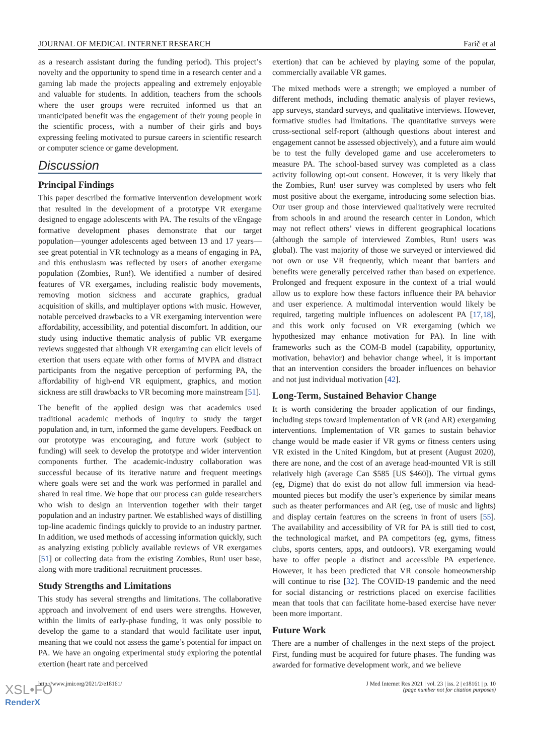JOURNAL OF MEDICAL INTERNET RESEARCH Farič et al
as a research assistant during the funding period). This project’s novelty and the opportunity to spend time in a research center and a gaming lab made the projects appealing and extremely enjoyable and valuable for students. In addition, teachers from the schools where the user groups were recruited informed us that an unanticipated benefit was the engagement of their young people in the scientific process, with a number of their girls and boys expressing feeling motivated to pursue careers in scientific research or computer science or game development.
Discussion
Principal Findings
This paper described the formative intervention development work that resulted in the development of a prototype VR exergame designed to engage adolescents with PA. The results of the vEngage formative development phases demonstrate that our target population—younger adolescents aged between 13 and 17 years—see great potential in VR technology as a means of engaging in PA, and this enthusiasm was reflected by users of another exergame population (Zombies, Run!). We identified a number of desired features of VR exergames, including realistic body movements, removing motion sickness and accurate graphics, gradual acquisition of skills, and multiplayer options with music. However, notable perceived drawbacks to a VR exergaming intervention were affordability, accessibility, and potential discomfort. In addition, our study using inductive thematic analysis of public VR exergame reviews suggested that although VR exergaming can elicit levels of exertion that users equate with other forms of MVPA and distract participants from the negative perception of performing PA, the affordability of high-end VR equipment, graphics, and motion sickness are still drawbacks to VR becoming more mainstream [51].
The benefit of the applied design was that academics used traditional academic methods of inquiry to study the target population and, in turn, informed the game developers. Feedback on our prototype was encouraging, and future work (subject to funding) will seek to develop the prototype and wider intervention components further. The academic-industry collaboration was successful because of its iterative nature and frequent meetings where goals were set and the work was performed in parallel and shared in real time. We hope that our process can guide researchers who wish to design an intervention together with their target population and an industry partner. We established ways of distilling top-line academic findings quickly to provide to an industry partner. In addition, we used methods of accessing information quickly, such as analyzing existing publicly available reviews of VR exergames [51] or collecting data from the existing Zombies, Run! user base, along with more traditional recruitment processes.
Study Strengths and Limitations
This study has several strengths and limitations. The collaborative approach and involvement of end users were strengths. However, within the limits of early-phase funding, it was only possible to develop the game to a standard that would facilitate user input, meaning that we could not assess the game’s potential for impact on PA. We have an ongoing experimental study exploring the potential exertion (heart rate and perceived
exertion) that can be achieved by playing some of the popular, commercially available VR games.
The mixed methods were a strength; we employed a number of different methods, including thematic analysis of player reviews, app surveys, standard surveys, and qualitative interviews. However, formative studies had limitations. The quantitative surveys were cross-sectional self-report (although questions about interest and engagement cannot be assessed objectively), and a future aim would be to test the fully developed game and use accelerometers to measure PA. The school-based survey was completed as a class activity following opt-out consent. However, it is very likely that the Zombies, Run! user survey was completed by users who felt most positive about the exergame, introducing some selection bias. Our user group and those interviewed qualitatively were recruited from schools in and around the research center in London, which may not reflect others’ views in different geographical locations (although the sample of interviewed Zombies, Run! users was global). The vast majority of those we surveyed or interviewed did not own or use VR frequently, which meant that barriers and benefits were generally perceived rather than based on experience. Prolonged and frequent exposure in the context of a trial would allow us to explore how these factors influence their PA behavior and user experience. A multimodal intervention would likely be required, targeting multiple influences on adolescent PA [17,18], and this work only focused on VR exergaming (which we hypothesized may enhance motivation for PA). In line with frameworks such as the COM-B model (capability, opportunity, motivation, behavior) and behavior change wheel, it is important that an intervention considers the broader influences on behavior and not just individual motivation [42].
Long-Term, Sustained Behavior Change
It is worth considering the broader application of our findings, including steps toward implementation of VR (and AR) exergaming interventions. Implementation of VR games to sustain behavior change would be made easier if VR gyms or fitness centers using VR existed in the United Kingdom, but at present (August 2020), there are none, and the cost of an average head-mounted VR is still relatively high (average Can $585 [US $460]). The virtual gyms (eg, Digme) that do exist do not allow full immersion via head-mounted pieces but modify the user’s experience by similar means such as theater performances and AR (eg, use of music and lights) and display certain features on the screens in front of users [55]. The availability and accessibility of VR for PA is still tied to cost, the technological market, and PA competitors (eg, gyms, fitness clubs, sports centers, apps, and outdoors). VR exergaming would have to offer people a distinct and accessible PA experience. However, it has been predicted that VR console homeownership will continue to rise [32]. The COVID-19 pandemic and the need for social distancing or restrictions placed on exercise facilities mean that tools that can facilitate home-based exercise have never been more important.
Future Work
There are a number of challenges in the next steps of the project. First, funding must be acquired for future phases. The funding was awarded for formative development work, and we believe
http://www.jmir.org/2021/2/e18161/ J Med Internet Res 2021 | vol. 23 | iss. 2 | e18161 | p. 10
(page number not for citation purposes)
XSL•FO
RenderX